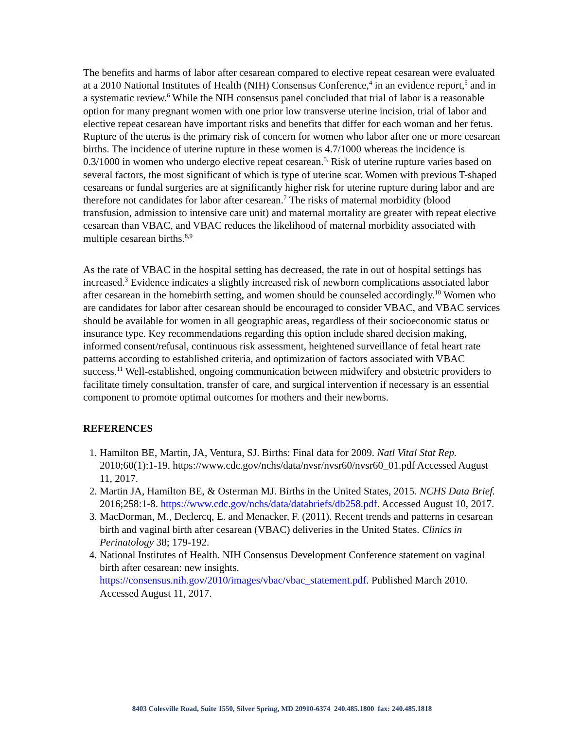The benefits and harms of labor after cesarean compared to elective repeat cesarean were evaluated at a 2010 National Institutes of Health (NIH) Consensus Conference,<sup>4</sup> in an evidence report,<sup>5</sup> and in a systematic review.<sup>6</sup> While the NIH consensus panel concluded that trial of labor is a reasonable option for many pregnant women with one prior low transverse uterine incision, trial of labor and elective repeat cesarean have important risks and benefits that differ for each woman and her fetus. Rupture of the uterus is the primary risk of concern for women who labor after one or more cesarean births. The incidence of uterine rupture in these women is 4.7/1000 whereas the incidence is 0.3/1000 in women who undergo elective repeat cesarean.<sup>5,</sup> Risk of uterine rupture varies based on several factors, the most significant of which is type of uterine scar. Women with previous T-shaped cesareans or fundal surgeries are at significantly higher risk for uterine rupture during labor and are therefore not candidates for labor after cesarean.<sup>7</sup> The risks of maternal morbidity (blood transfusion, admission to intensive care unit) and maternal mortality are greater with repeat elective cesarean than VBAC, and VBAC reduces the likelihood of maternal morbidity associated with multiple cesarean births.<sup>8,9</sup>
As the rate of VBAC in the hospital setting has decreased, the rate in out of hospital settings has increased.<sup>3</sup> Evidence indicates a slightly increased risk of newborn complications associated labor after cesarean in the homebirth setting, and women should be counseled accordingly.<sup>10</sup> Women who are candidates for labor after cesarean should be encouraged to consider VBAC, and VBAC services should be available for women in all geographic areas, regardless of their socioeconomic status or insurance type. Key recommendations regarding this option include shared decision making, informed consent/refusal, continuous risk assessment, heightened surveillance of fetal heart rate patterns according to established criteria, and optimization of factors associated with VBAC success.<sup>11</sup> Well-established, ongoing communication between midwifery and obstetric providers to facilitate timely consultation, transfer of care, and surgical intervention if necessary is an essential component to promote optimal outcomes for mothers and their newborns.
REFERENCES
1. Hamilton BE, Martin, JA, Ventura, SJ. Births: Final data for 2009. Natl Vital Stat Rep. 2010;60(1):1-19. https://www.cdc.gov/nchs/data/nvsr/nvsr60/nvsr60_01.pdf Accessed August 11, 2017.
2. Martin JA, Hamilton BE, & Osterman MJ. Births in the United States, 2015. NCHS Data Brief. 2016;258:1-8. https://www.cdc.gov/nchs/data/databriefs/db258.pdf. Accessed August 10, 2017.
3. MacDorman, M., Declercq, E. and Menacker, F. (2011). Recent trends and patterns in cesarean birth and vaginal birth after cesarean (VBAC) deliveries in the United States. Clinics in Perinatology 38; 179-192.
4. National Institutes of Health. NIH Consensus Development Conference statement on vaginal birth after cesarean: new insights. https://consensus.nih.gov/2010/images/vbac/vbac_statement.pdf. Published March 2010. Accessed August 11, 2017.
8403 Colesville Road, Suite 1550, Silver Spring, MD 20910-6374 240.485.1800 fax: 240.485.1818